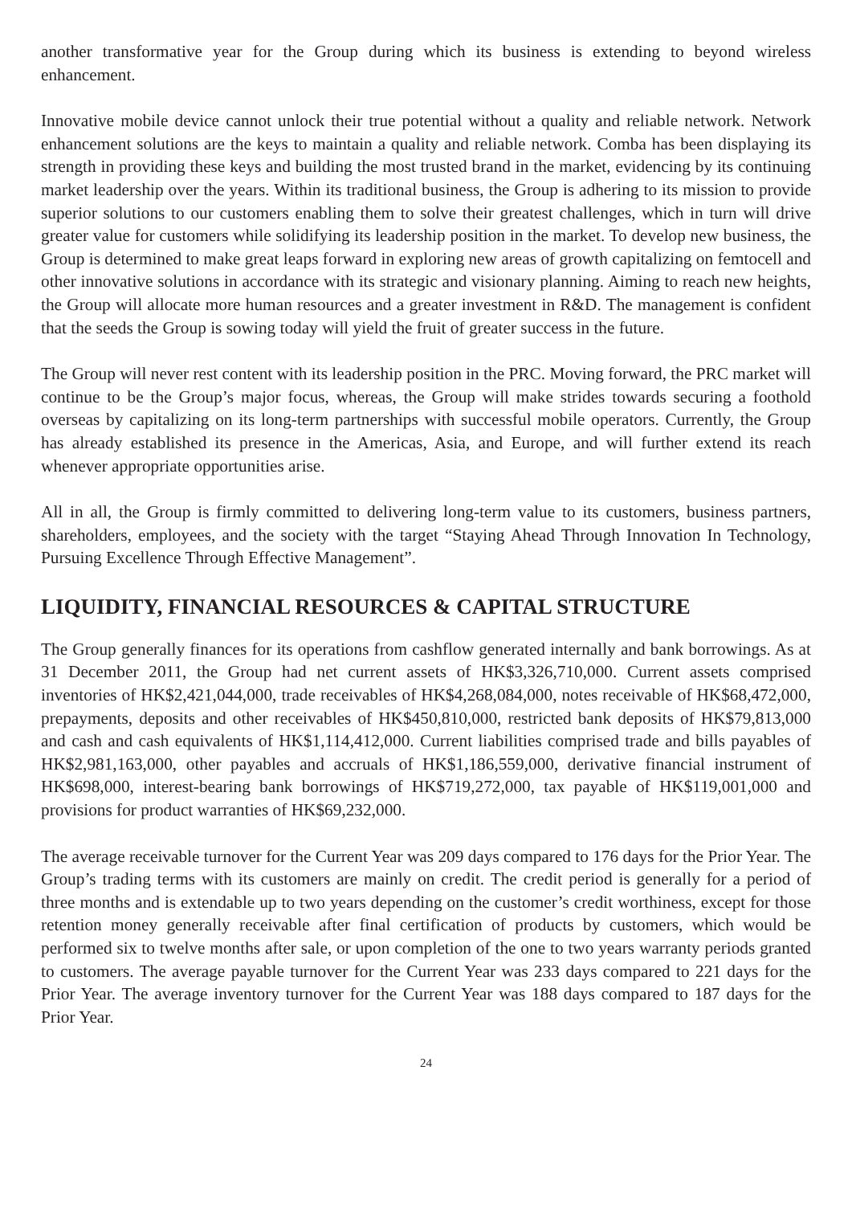another transformative year for the Group during which its business is extending to beyond wireless enhancement.
Innovative mobile device cannot unlock their true potential without a quality and reliable network. Network enhancement solutions are the keys to maintain a quality and reliable network. Comba has been displaying its strength in providing these keys and building the most trusted brand in the market, evidencing by its continuing market leadership over the years. Within its traditional business, the Group is adhering to its mission to provide superior solutions to our customers enabling them to solve their greatest challenges, which in turn will drive greater value for customers while solidifying its leadership position in the market. To develop new business, the Group is determined to make great leaps forward in exploring new areas of growth capitalizing on femtocell and other innovative solutions in accordance with its strategic and visionary planning. Aiming to reach new heights, the Group will allocate more human resources and a greater investment in R&D. The management is confident that the seeds the Group is sowing today will yield the fruit of greater success in the future.
The Group will never rest content with its leadership position in the PRC. Moving forward, the PRC market will continue to be the Group’s major focus, whereas, the Group will make strides towards securing a foothold overseas by capitalizing on its long-term partnerships with successful mobile operators. Currently, the Group has already established its presence in the Americas, Asia, and Europe, and will further extend its reach whenever appropriate opportunities arise.
All in all, the Group is firmly committed to delivering long-term value to its customers, business partners, shareholders, employees, and the society with the target “Staying Ahead Through Innovation In Technology, Pursuing Excellence Through Effective Management”.
LIQUIDITY, FINANCIAL RESOURCES & CAPITAL STRUCTURE
The Group generally finances for its operations from cashflow generated internally and bank borrowings. As at 31 December 2011, the Group had net current assets of HK$3,326,710,000. Current assets comprised inventories of HK$2,421,044,000, trade receivables of HK$4,268,084,000, notes receivable of HK$68,472,000, prepayments, deposits and other receivables of HK$450,810,000, restricted bank deposits of HK$79,813,000 and cash and cash equivalents of HK$1,114,412,000. Current liabilities comprised trade and bills payables of HK$2,981,163,000, other payables and accruals of HK$1,186,559,000, derivative financial instrument of HK$698,000, interest-bearing bank borrowings of HK$719,272,000, tax payable of HK$119,001,000 and provisions for product warranties of HK$69,232,000.
The average receivable turnover for the Current Year was 209 days compared to 176 days for the Prior Year. The Group’s trading terms with its customers are mainly on credit. The credit period is generally for a period of three months and is extendable up to two years depending on the customer’s credit worthiness, except for those retention money generally receivable after final certification of products by customers, which would be performed six to twelve months after sale, or upon completion of the one to two years warranty periods granted to customers. The average payable turnover for the Current Year was 233 days compared to 221 days for the Prior Year. The average inventory turnover for the Current Year was 188 days compared to 187 days for the Prior Year.
24